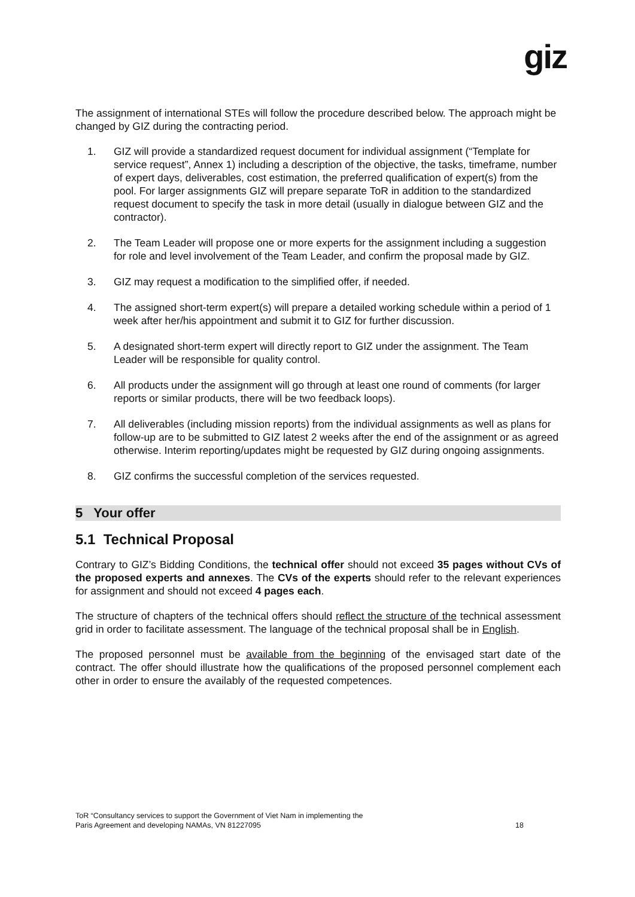giz
The assignment of international STEs will follow the procedure described below. The approach might be changed by GIZ during the contracting period.
1. GIZ will provide a standardized request document for individual assignment (“Template for service request”, Annex 1) including a description of the objective, the tasks, timeframe, number of expert days, deliverables, cost estimation, the preferred qualification of expert(s) from the pool. For larger assignments GIZ will prepare separate ToR in addition to the standardized request document to specify the task in more detail (usually in dialogue between GIZ and the contractor).
2. The Team Leader will propose one or more experts for the assignment including a suggestion for role and level involvement of the Team Leader, and confirm the proposal made by GIZ.
3. GIZ may request a modification to the simplified offer, if needed.
4. The assigned short-term expert(s) will prepare a detailed working schedule within a period of 1 week after her/his appointment and submit it to GIZ for further discussion.
5. A designated short-term expert will directly report to GIZ under the assignment. The Team Leader will be responsible for quality control.
6. All products under the assignment will go through at least one round of comments (for larger reports or similar products, there will be two feedback loops).
7. All deliverables (including mission reports) from the individual assignments as well as plans for follow-up are to be submitted to GIZ latest 2 weeks after the end of the assignment or as agreed otherwise. Interim reporting/updates might be requested by GIZ during ongoing assignments.
8. GIZ confirms the successful completion of the services requested.
5 Your offer
5.1 Technical Proposal
Contrary to GIZ’s Bidding Conditions, the technical offer should not exceed 35 pages without CVs of the proposed experts and annexes. The CVs of the experts should refer to the relevant experiences for assignment and should not exceed 4 pages each.
The structure of chapters of the technical offers should reflect the structure of the technical assessment grid in order to facilitate assessment. The language of the technical proposal shall be in English.
The proposed personnel must be available from the beginning of the envisaged start date of the contract. The offer should illustrate how the qualifications of the proposed personnel complement each other in order to ensure the availably of the requested competences.
ToR “Consultancy services to support the Government of Viet Nam in implementing the
Paris Agreement and developing NAMAs, VN 81227095 18